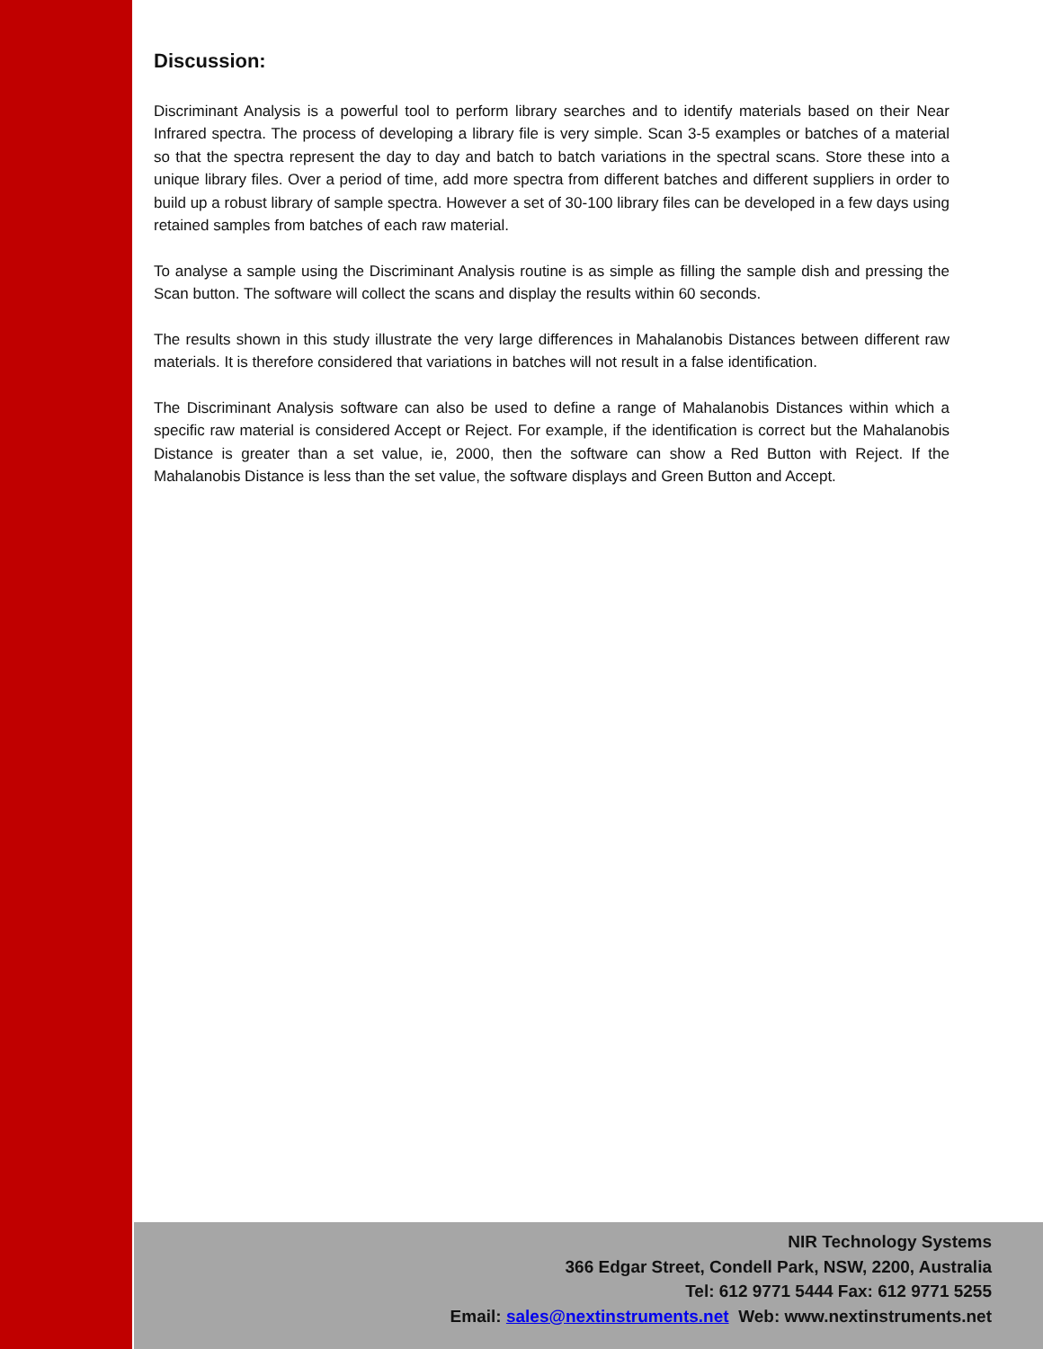Discussion:
Discriminant Analysis is a powerful tool to perform library searches and to identify materials based on their Near Infrared spectra. The process of developing a library file is very simple. Scan 3-5 examples or batches of a material so that the spectra represent the day to day and batch to batch variations in the spectral scans. Store these into a unique library files. Over a period of time, add more spectra from different batches and different suppliers in order to build up a robust library of sample spectra. However a set of 30-100 library files can be developed in a few days using retained samples from batches of each raw material.
To analyse a sample using the Discriminant Analysis routine is as simple as filling the sample dish and pressing the Scan button. The software will collect the scans and display the results within 60 seconds.
The results shown in this study illustrate the very large differences in Mahalanobis Distances between different raw materials. It is therefore considered that variations in batches will not result in a false identification.
The Discriminant Analysis software can also be used to define a range of Mahalanobis Distances within which a specific raw material is considered Accept or Reject. For example, if the identification is correct but the Mahalanobis Distance is greater than a set value, ie, 2000, then the software can show a Red Button with Reject. If the Mahalanobis Distance is less than the set value, the software displays and Green Button and Accept.
NIR Technology Systems
366 Edgar Street, Condell Park, NSW, 2200, Australia
Tel: 612 9771 5444 Fax: 612 9771 5255
Email: sales@nextinstruments.net Web: www.nextinstruments.net